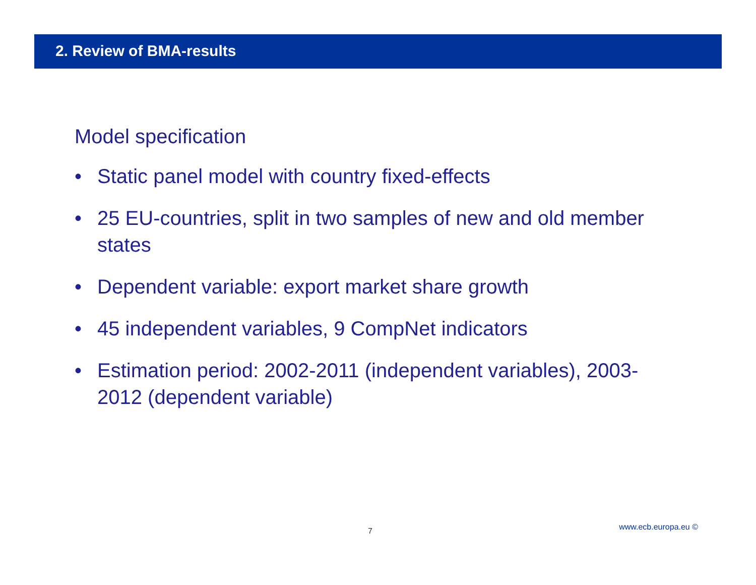2. Review of BMA-results
Model specification
• Static panel model with country fixed-effects
• 25 EU-countries, split in two samples of new and old member states
• Dependent variable: export market share growth
• 45 independent variables, 9 CompNet indicators
• Estimation period: 2002-2011 (independent variables), 2003-2012 (dependent variable)
7 www.ecb.europa.eu ©